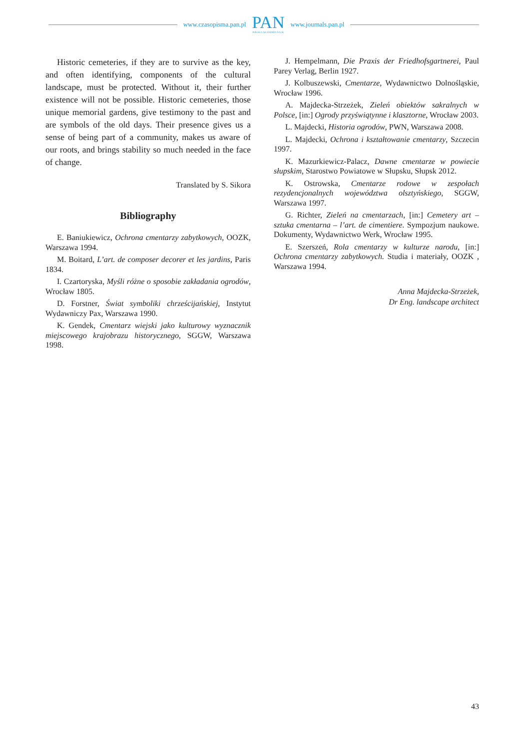www.czasopisma.pan.pl
PAN
POLSKA AKADEMIA NAUK
www.journals.pan.pl
Historic cemeteries, if they are to survive as the key, and often identifying, components of the cultural landscape, must be protected. Without it, their further existence will not be possible. Historic cemeteries, those unique memorial gardens, give testimony to the past and are symbols of the old days. Their presence gives us a sense of being part of a community, makes us aware of our roots, and brings stability so much needed in the face of change.
Translated by S. Sikora
Bibliography
E. Baniukiewicz, Ochrona cmentarzy zabytkowych, OOZK, Warszawa 1994.
M. Boitard, L’art. de composer decorer et les jardins, Paris 1834.
I. Czartoryska, Myśli różne o sposobie zakładania ogrodów, Wrocław 1805.
D. Forstner, Świat symboliki chrześcijańskiej, Instytut Wydawniczy Pax, Warszawa 1990.
K. Gendek, Cmentarz wiejski jako kulturowy wyznacznik miejscowego krajobrazu historycznego, SGGW, Warszawa 1998.
J. Hempelmann, Die Praxis der Friedhofsgartnerei, Paul Parey Verlag, Berlin 1927.
J. Kolbuszewski, Cmentarze, Wydawnictwo Dolnośląskie, Wrocław 1996.
A. Majdecka-Strzeżek, Zieleń obiektów sakralnych w Polsce, [in:] Ogrody przyświątynne i klasztorne, Wrocław 2003.
L. Majdecki, Historia ogrodów, PWN, Warszawa 2008.
L. Majdecki, Ochrona i kształtowanie cmentarzy, Szczecin 1997.
K. Mazurkiewicz-Palacz, Dawne cmentarze w powiecie słupskim, Starostwo Powiatowe w Słupsku, Słupsk 2012.
K. Ostrowska, Cmentarze rodowe w zespołach rezydencjonalnych województwa olsztyńskiego, SGGW, Warszawa 1997.
G. Richter, Zieleń na cmentarzach, [in:] Cemetery art – sztuka cmentarna – l’art. de cimentiere. Sympozjum naukowe. Dokumenty, Wydawnictwo Werk, Wrocław 1995.
E. Szerszeń, Rola cmentarzy w kulturze narodu, [in:] Ochrona cmentarzy zabytkowych. Studia i materiały, OOZK , Warszawa 1994.
Anna Majdecka-Strzeżek,
Dr Eng. landscape architect
43